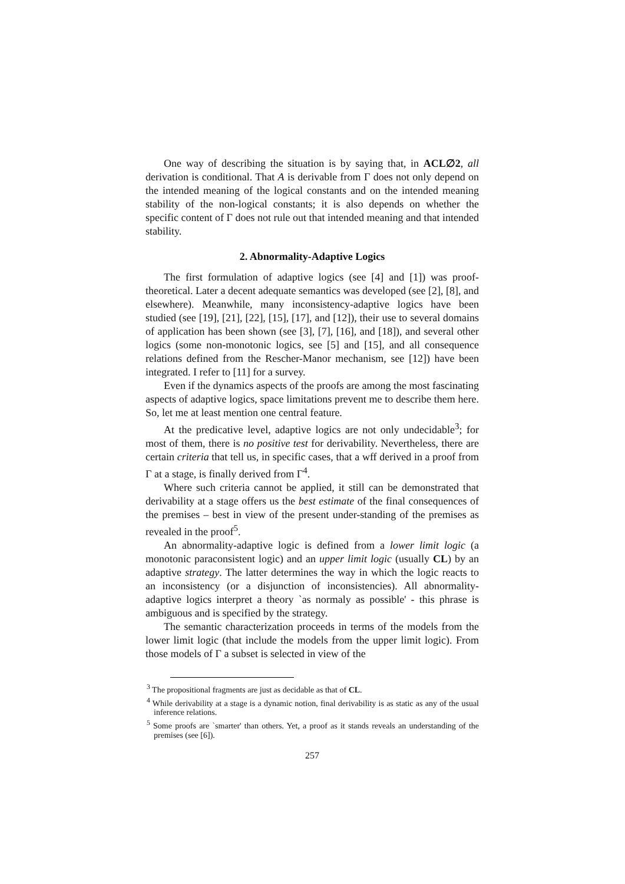One way of describing the situation is by saying that, in ACL∅2, all derivation is conditional. That A is derivable from Γ does not only depend on the intended meaning of the logical constants and on the intended meaning stability of the non-logical constants; it is also depends on whether the specific content of Γ does not rule out that intended meaning and that intended stability.
2. Abnormality-Adaptive Logics
The first formulation of adaptive logics (see [4] and [1]) was proof-theoretical. Later a decent adequate semantics was developed (see [2], [8], and elsewhere). Meanwhile, many inconsistency-adaptive logics have been studied (see [19], [21], [22], [15], [17], and [12]), their use to several domains of application has been shown (see [3], [7], [16], and [18]), and several other logics (some non-monotonic logics, see [5] and [15], and all consequence relations defined from the Rescher-Manor mechanism, see [12]) have been integrated. I refer to [11] for a survey.
Even if the dynamics aspects of the proofs are among the most fascinating aspects of adaptive logics, space limitations prevent me to describe them here. So, let me at least mention one central feature.
At the predicative level, adaptive logics are not only undecidable<sup>3</sup>; for most of them, there is no positive test for derivability. Nevertheless, there are certain criteria that tell us, in specific cases, that a wff derived in a proof from Γ at a stage, is finally derived from Γ<sup>4</sup>.
Where such criteria cannot be applied, it still can be demonstrated that derivability at a stage offers us the best estimate of the final consequences of the premises – best in view of the present under-standing of the premises as revealed in the proof<sup>5</sup>.
An abnormality-adaptive logic is defined from a lower limit logic (a monotonic paraconsistent logic) and an upper limit logic (usually CL) by an adaptive strategy. The latter determines the way in which the logic reacts to an inconsistency (or a disjunction of inconsistencies). All abnormality-adaptive logics interpret a theory `as normaly as possible' - this phrase is ambiguous and is specified by the strategy.
The semantic characterization proceeds in terms of the models from the lower limit logic (that include the models from the upper limit logic). From those models of Γ a subset is selected in view of the
<sup>3</sup> The propositional fragments are just as decidable as that of CL.
<sup>4</sup> While derivability at a stage is a dynamic notion, final derivability is as static as any of the usual inference relations.
<sup>5</sup> Some proofs are `smarter' than others. Yet, a proof as it stands reveals an understanding of the premises (see [6]).
257